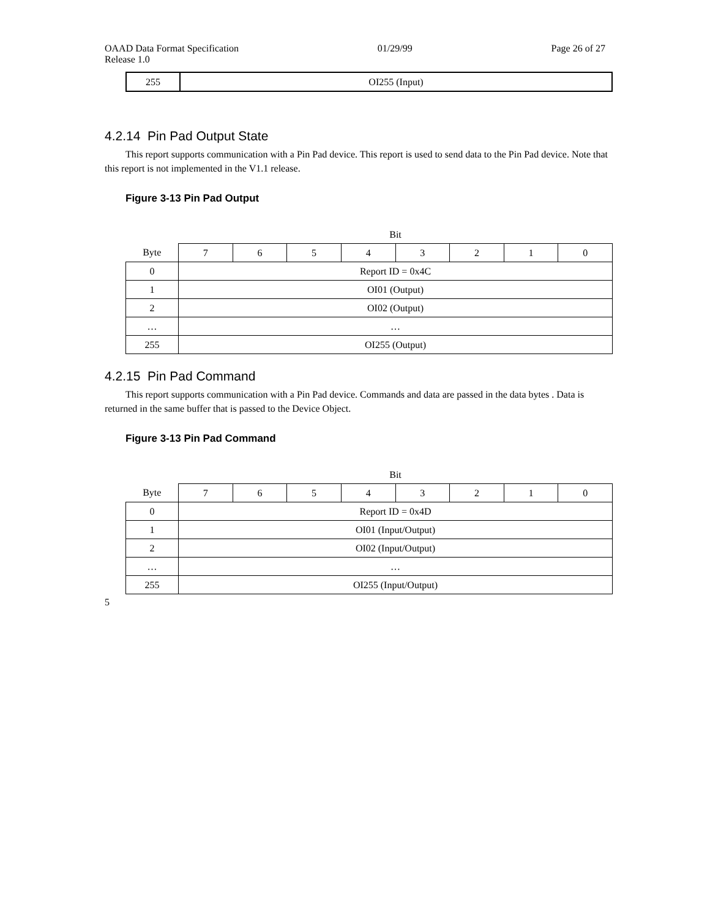OAAD Data Format Specification 01/29/99 Page 26 of 27
Release 1.0
| 255 | OI255 (Input) |
4.2.14 Pin Pad Output State
This report supports communication with a Pin Pad device. This report is used to send data to the Pin Pad device. Note that this report is not implemented in the V1.1 release.
Figure 3-13 Pin Pad Output
| | Bit | | | | | | | |
| Byte | 7 | 6 | 5 | 4 | 3 | 2 | 1 | 0 |
| 0 | Report ID = 0x4C | | | | | | | |
| 1 | OI01 (Output) | | | | | | | |
| 2 | OI02 (Output) | | | | | | | |
| … | … | | | | | | | |
| 255 | OI255 (Output) | | | | | | | |
4.2.15 Pin Pad Command
This report supports communication with a Pin Pad device. Commands and data are passed in the data bytes . Data is returned in the same buffer that is passed to the Device Object.
Figure 3-13 Pin Pad Command
| | Bit | | | | | | | |
| Byte | 7 | 6 | 5 | 4 | 3 | 2 | 1 | 0 |
| 0 | Report ID = 0x4D | | | | | | | |
| 1 | OI01 (Input/Output) | | | | | | | |
| 2 | OI02 (Input/Output) | | | | | | | |
| … | … | | | | | | | |
| 255 | OI255 (Input/Output) | | | | | | | |
5